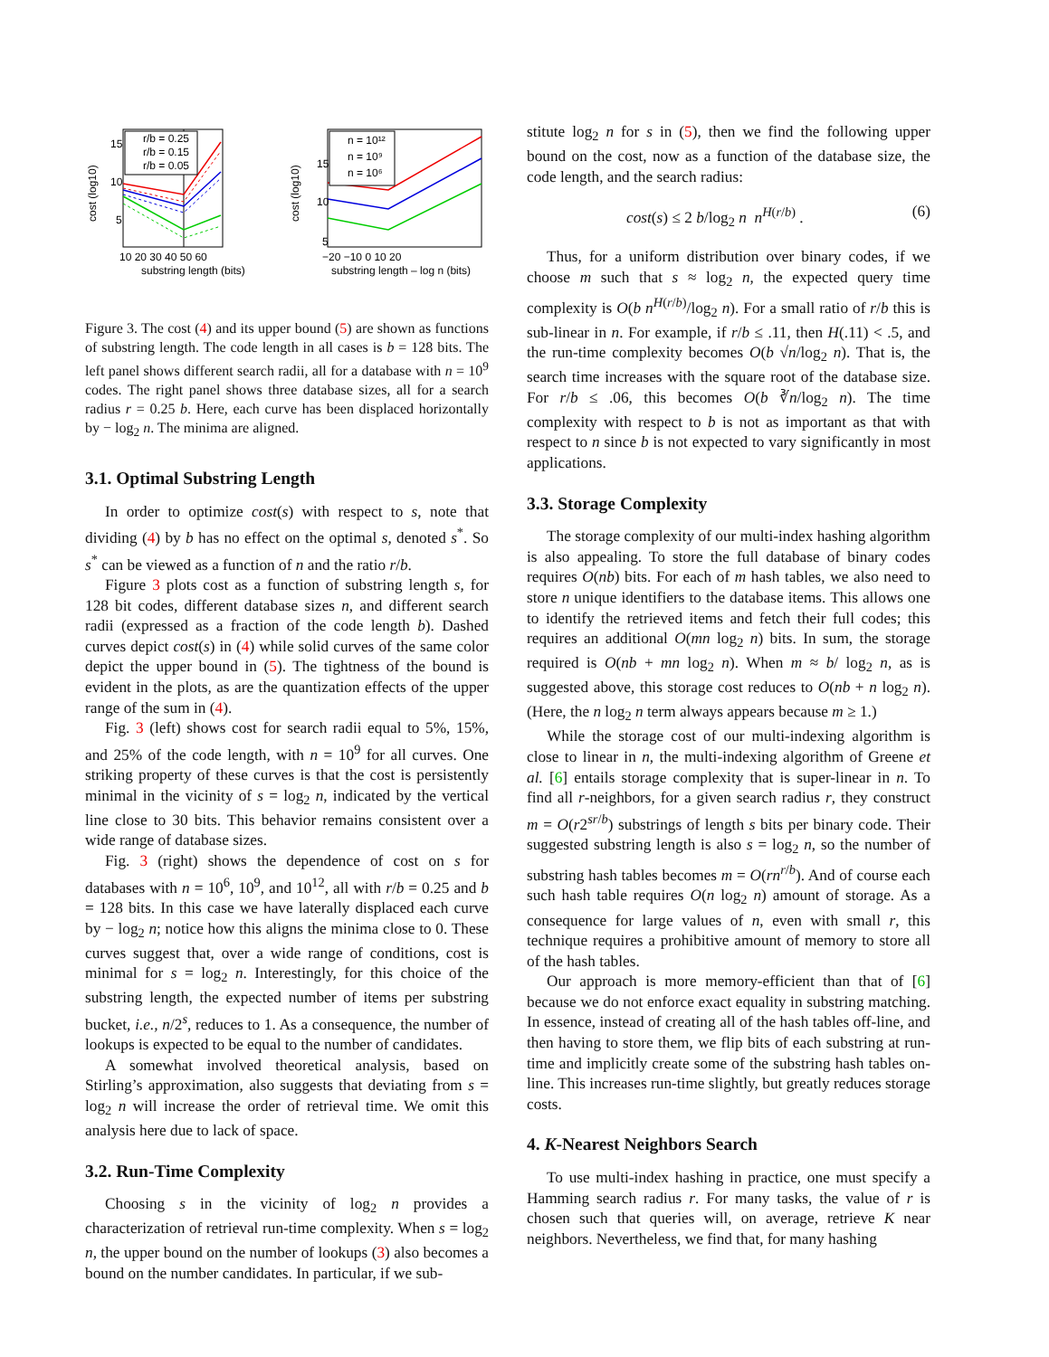r/b = 0.25
r/b = 0.15
r/b = 0.05
15
10
5
10 20 30 40 50 60
substring length (bits)
cost (log10)
n = 10¹²
n = 10⁹
n = 10⁶
15
10
5
−20 −10 0 10 20
substring length – log n (bits)
cost (log10)
Figure 3. The cost (4) and its upper bound (5) are shown as functions of substring length. The code length in all cases is b = 128 bits. The left panel shows different search radii, all for a database with n = 10<sup>9</sup> codes. The right panel shows three database sizes, all for a search radius r = 0.25 b. Here, each curve has been displaced horizontally by − log<sub>2</sub> n. The minima are aligned.
3.1. Optimal Substring Length
In order to optimize cost(s) with respect to s, note that dividing (4) by b has no effect on the optimal s, denoted s<sup>*</sup>. So s<sup>*</sup> can be viewed as a function of n and the ratio r/b.
Figure 3 plots cost as a function of substring length s, for 128 bit codes, different database sizes n, and different search radii (expressed as a fraction of the code length b). Dashed curves depict cost(s) in (4) while solid curves of the same color depict the upper bound in (5). The tightness of the bound is evident in the plots, as are the quantization effects of the upper range of the sum in (4).
Fig. 3 (left) shows cost for search radii equal to 5%, 15%, and 25% of the code length, with n = 10<sup>9</sup> for all curves. One striking property of these curves is that the cost is persistently minimal in the vicinity of s = log<sub>2</sub> n, indicated by the vertical line close to 30 bits. This behavior remains consistent over a wide range of database sizes.
Fig. 3 (right) shows the dependence of cost on s for databases with n = 10<sup>6</sup>, 10<sup>9</sup>, and 10<sup>12</sup>, all with r/b = 0.25 and b = 128 bits. In this case we have laterally displaced each curve by − log<sub>2</sub> n; notice how this aligns the minima close to 0. These curves suggest that, over a wide range of conditions, cost is minimal for s = log<sub>2</sub> n. Interestingly, for this choice of the substring length, the expected number of items per substring bucket, i.e., n/2<sup>s</sup>, reduces to 1. As a consequence, the number of lookups is expected to be equal to the number of candidates.
A somewhat involved theoretical analysis, based on Stirling’s approximation, also suggests that deviating from s = log<sub>2</sub> n will increase the order of retrieval time. We omit this analysis here due to lack of space.
3.2. Run-Time Complexity
Choosing s in the vicinity of log<sub>2</sub> n provides a characterization of retrieval run-time complexity. When s = log<sub>2</sub> n, the upper bound on the number of lookups (3) also becomes a bound on the number candidates. In particular, if we sub-
stitute log<sub>2</sub> n for s in (5), then we find the following upper bound on the cost, now as a function of the database size, the code length, and the search radius:
cost(s) ≤ 2 b/log<sub>2</sub> n n<sup>H(r/b)</sup> . (6)
Thus, for a uniform distribution over binary codes, if we choose m such that s ≈ log<sub>2</sub> n, the expected query time complexity is O(b n<sup>H(r/b)</sup>/log<sub>2</sub> n). For a small ratio of r/b this is sub-linear in n. For example, if r/b ≤ .11, then H(.11) < .5, and the run-time complexity becomes O(b √n/log<sub>2</sub> n). That is, the search time increases with the square root of the database size. For r/b ≤ .06, this becomes O(b ∛n/log<sub>2</sub> n). The time complexity with respect to b is not as important as that with respect to n since b is not expected to vary significantly in most applications.
3.3. Storage Complexity
The storage complexity of our multi-index hashing algorithm is also appealing. To store the full database of binary codes requires O(nb) bits. For each of m hash tables, we also need to store n unique identifiers to the database items. This allows one to identify the retrieved items and fetch their full codes; this requires an additional O(mn log<sub>2</sub> n) bits. In sum, the storage required is O(nb + mn log<sub>2</sub> n). When m ≈ b/ log<sub>2</sub> n, as is suggested above, this storage cost reduces to O(nb + n log<sub>2</sub> n). (Here, the n log<sub>2</sub> n term always appears because m ≥ 1.)
While the storage cost of our multi-indexing algorithm is close to linear in n, the multi-indexing algorithm of Greene et al. [6] entails storage complexity that is super-linear in n. To find all r-neighbors, for a given search radius r, they construct m = O(r2<sup>sr/b</sup>) substrings of length s bits per binary code. Their suggested substring length is also s = log<sub>2</sub> n, so the number of substring hash tables becomes m = O(rn<sup>r/b</sup>). And of course each such hash table requires O(n log<sub>2</sub> n) amount of storage. As a consequence for large values of n, even with small r, this technique requires a prohibitive amount of memory to store all of the hash tables.
Our approach is more memory-efficient than that of [6] because we do not enforce exact equality in substring matching. In essence, instead of creating all of the hash tables off-line, and then having to store them, we flip bits of each substring at run-time and implicitly create some of the substring hash tables on-line. This increases run-time slightly, but greatly reduces storage costs.
4. K-Nearest Neighbors Search
To use multi-index hashing in practice, one must specify a Hamming search radius r. For many tasks, the value of r is chosen such that queries will, on average, retrieve K near neighbors. Nevertheless, we find that, for many hashing